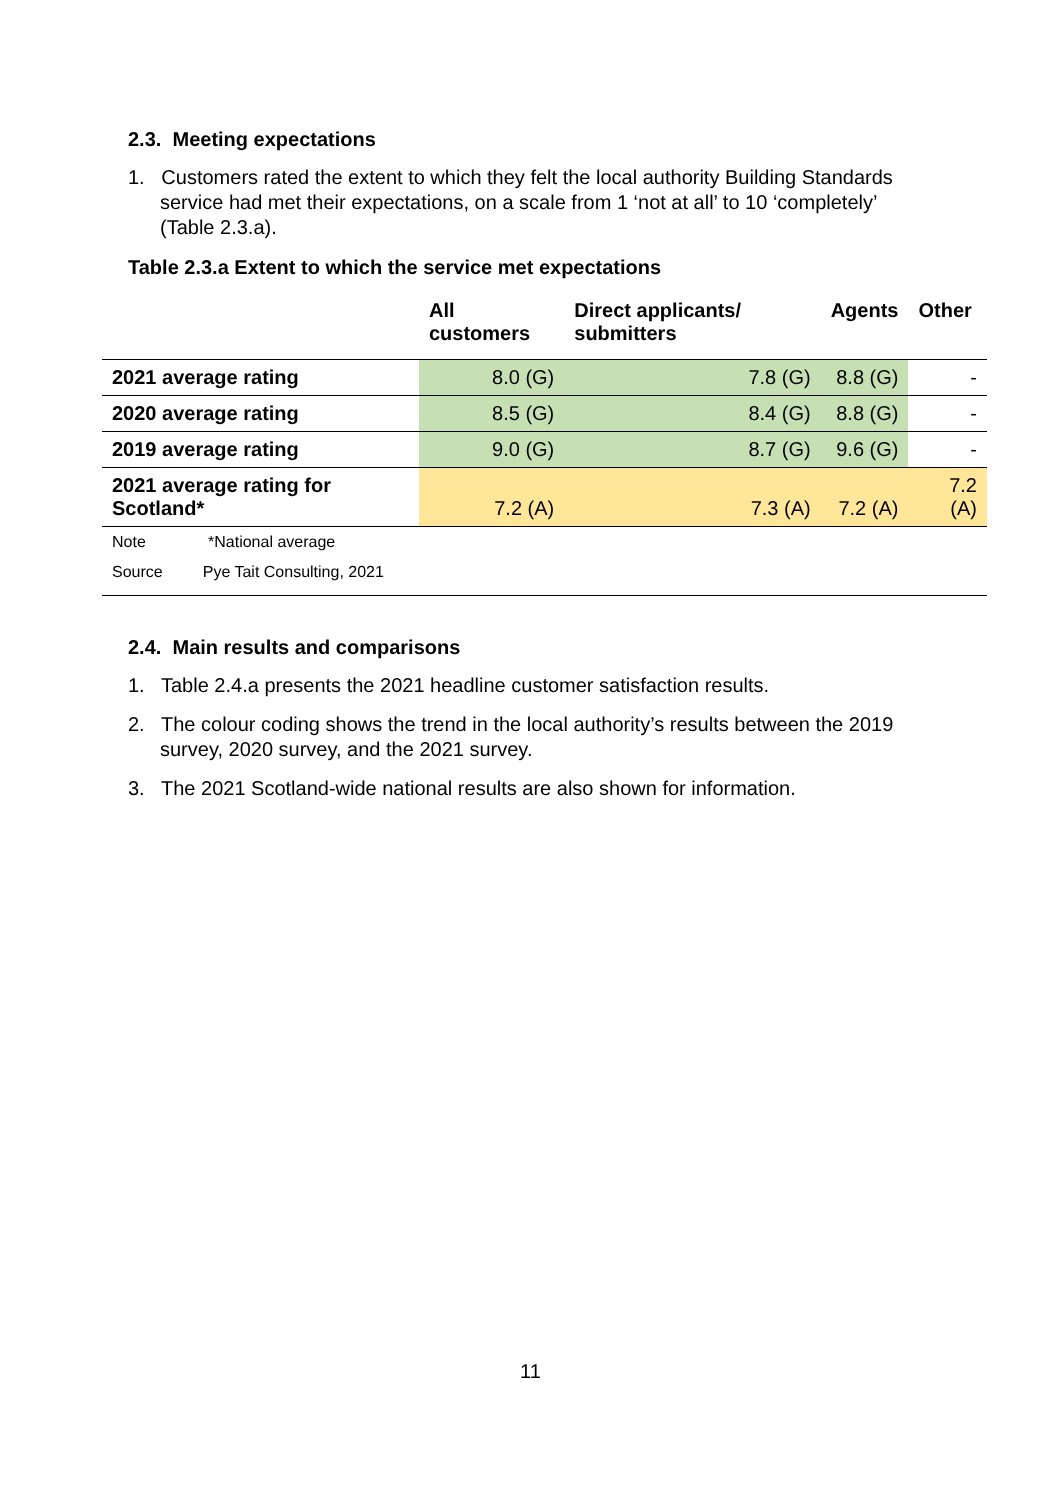2.3. Meeting expectations
1. Customers rated the extent to which they felt the local authority Building Standards service had met their expectations, on a scale from 1 ‘not at all’ to 10 ‘completely’ (Table 2.3.a).
Table 2.3.a Extent to which the service met expectations
| | All customers | Direct applicants/ submitters | Agents | Other |
| --- | --- | --- | --- | --- |
| 2021 average rating | 8.0 (G) | 7.8 (G) | 8.8 (G) | - |
| 2020 average rating | 8.5 (G) | 8.4 (G) | 8.8 (G) | - |
| 2019 average rating | 9.0 (G) | 8.7 (G) | 9.6 (G) | - |
| 2021 average rating for Scotland* | 7.2 (A) | 7.3 (A) | 7.2 (A) | 7.2 (A) |
| Note *National average | | | | |
| Source Pye Tait Consulting, 2021 | | | | |
2.4. Main results and comparisons
1. Table 2.4.a presents the 2021 headline customer satisfaction results.
2. The colour coding shows the trend in the local authority’s results between the 2019 survey, 2020 survey, and the 2021 survey.
3. The 2021 Scotland-wide national results are also shown for information.
11